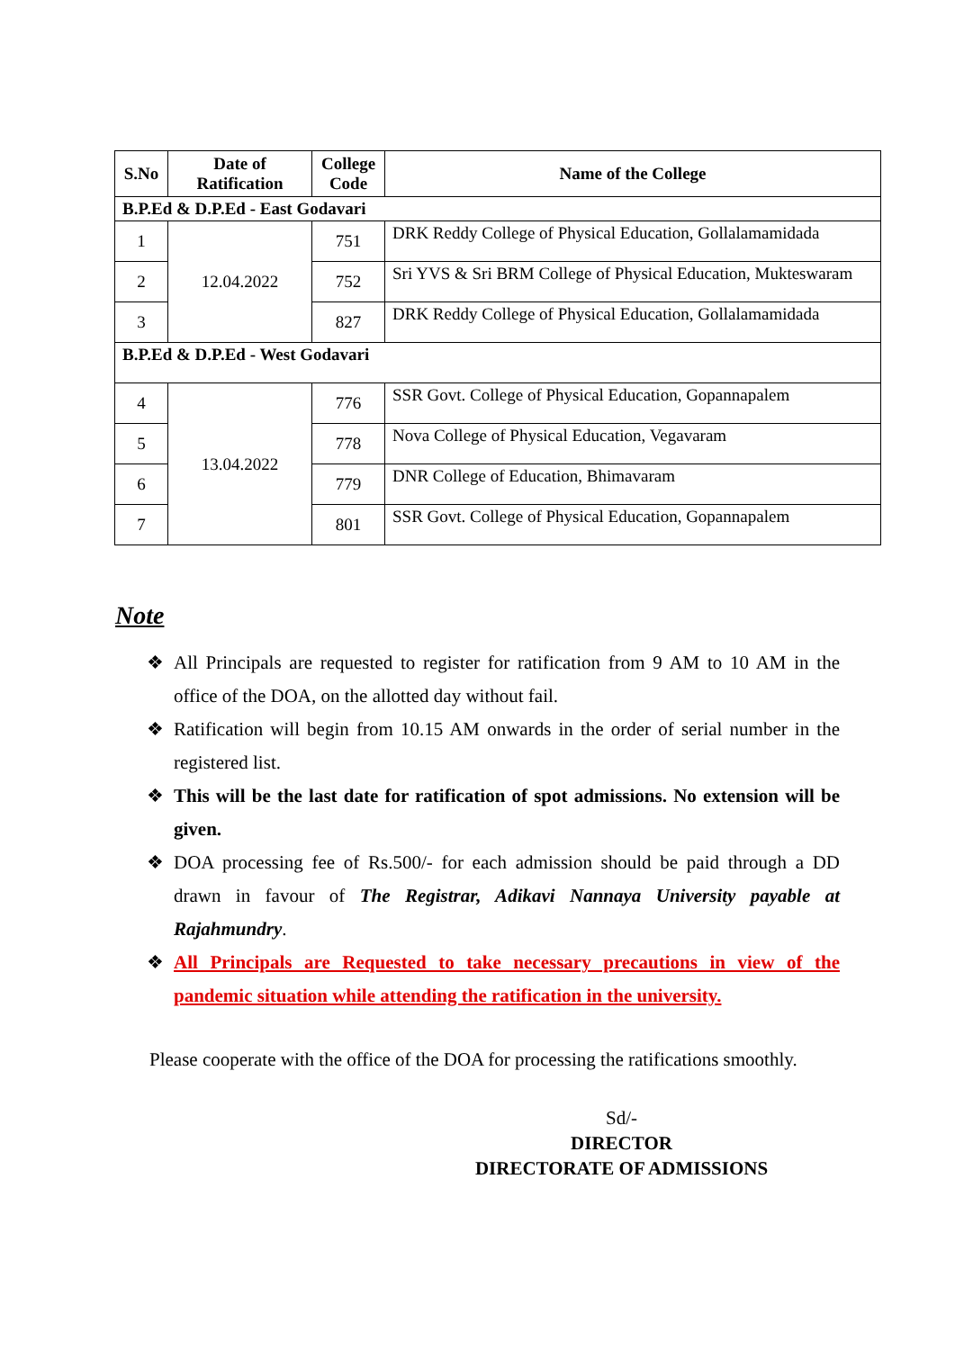| S.No | Date of Ratification | College Code | Name of the College |
| --- | --- | --- | --- |
| B.P.Ed & D.P.Ed - East Godavari | | | |
| 1 | 12.04.2022 | 751 | DRK Reddy College of Physical Education, Gollalamamidada |
| 2 | | 752 | Sri YVS & Sri BRM College of Physical Education, Mukteswaram |
| 3 | | 827 | DRK Reddy College of Physical Education, Gollalamamidada |
| B.P.Ed & D.P.Ed - West Godavari | | | |
| 4 | 13.04.2022 | 776 | SSR Govt. College of Physical Education, Gopannapalem |
| 5 | | 778 | Nova College of Physical Education, Vegavaram |
| 6 | | 779 | DNR College of Education, Bhimavaram |
| 7 | | 801 | SSR Govt. College of Physical Education, Gopannapalem |
Note
❖ All Principals are requested to register for ratification from 9 AM to 10 AM in the office of the DOA, on the allotted day without fail.
❖ Ratification will begin from 10.15 AM onwards in the order of serial number in the registered list.
❖ This will be the last date for ratification of spot admissions. No extension will be given.
❖ DOA processing fee of Rs.500/- for each admission should be paid through a DD drawn in favour of The Registrar, Adikavi Nannaya University payable at Rajahmundry.
❖ All Principals are Requested to take necessary precautions in view of the pandemic situation while attending the ratification in the university.
Please cooperate with the office of the DOA for processing the ratifications smoothly.
Sd/-
DIRECTOR
DIRECTORATE OF ADMISSIONS